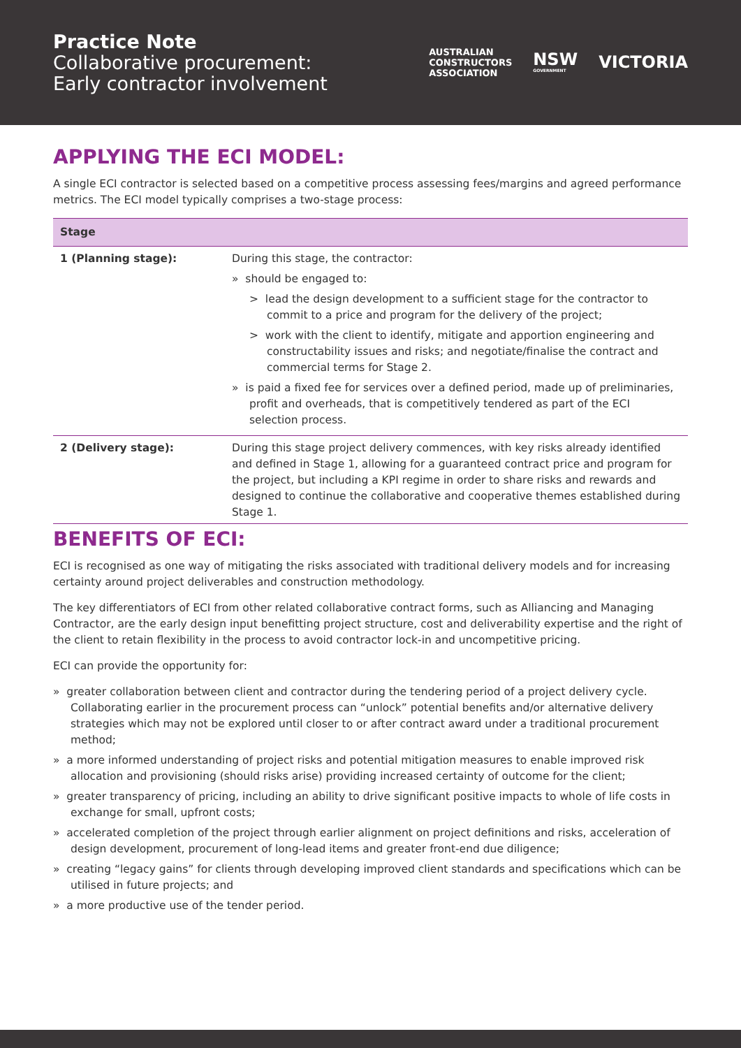Practice Note
Collaborative procurement:
Early contractor involvement
AUSTRALIAN
CONSTRUCTORS
ASSOCIATION
NSW
GOVERNMENT
VICTORIA
APPLYING THE ECI MODEL:
A single ECI contractor is selected based on a competitive process assessing fees/margins and agreed performance metrics. The ECI model typically comprises a two-stage process:
| Stage | |
| --- | --- |
| 1 (Planning stage): | During this stage, the contractor: » should be engaged to: > lead the design development to a sufficient stage for the contractor to commit to a price and program for the delivery of the project; > work with the client to identify, mitigate and apportion engineering and constructability issues and risks; and negotiate/finalise the contract and commercial terms for Stage 2. » is paid a fixed fee for services over a defined period, made up of preliminaries, profit and overheads, that is competitively tendered as part of the ECI selection process. |
| 2 (Delivery stage): | During this stage project delivery commences, with key risks already identified and defined in Stage 1, allowing for a guaranteed contract price and program for the project, but including a KPI regime in order to share risks and rewards and designed to continue the collaborative and cooperative themes established during Stage 1. |
BENEFITS OF ECI:
ECI is recognised as one way of mitigating the risks associated with traditional delivery models and for increasing certainty around project deliverables and construction methodology.
The key differentiators of ECI from other related collaborative contract forms, such as Alliancing and Managing Contractor, are the early design input benefitting project structure, cost and deliverability expertise and the right of the client to retain flexibility in the process to avoid contractor lock-in and uncompetitive pricing.
ECI can provide the opportunity for:
» greater collaboration between client and contractor during the tendering period of a project delivery cycle. Collaborating earlier in the procurement process can “unlock” potential benefits and/or alternative delivery strategies which may not be explored until closer to or after contract award under a traditional procurement method;
» a more informed understanding of project risks and potential mitigation measures to enable improved risk allocation and provisioning (should risks arise) providing increased certainty of outcome for the client;
» greater transparency of pricing, including an ability to drive significant positive impacts to whole of life costs in exchange for small, upfront costs;
» accelerated completion of the project through earlier alignment on project definitions and risks, acceleration of design development, procurement of long-lead items and greater front-end due diligence;
» creating “legacy gains” for clients through developing improved client standards and specifications which can be utilised in future projects; and
» a more productive use of the tender period.